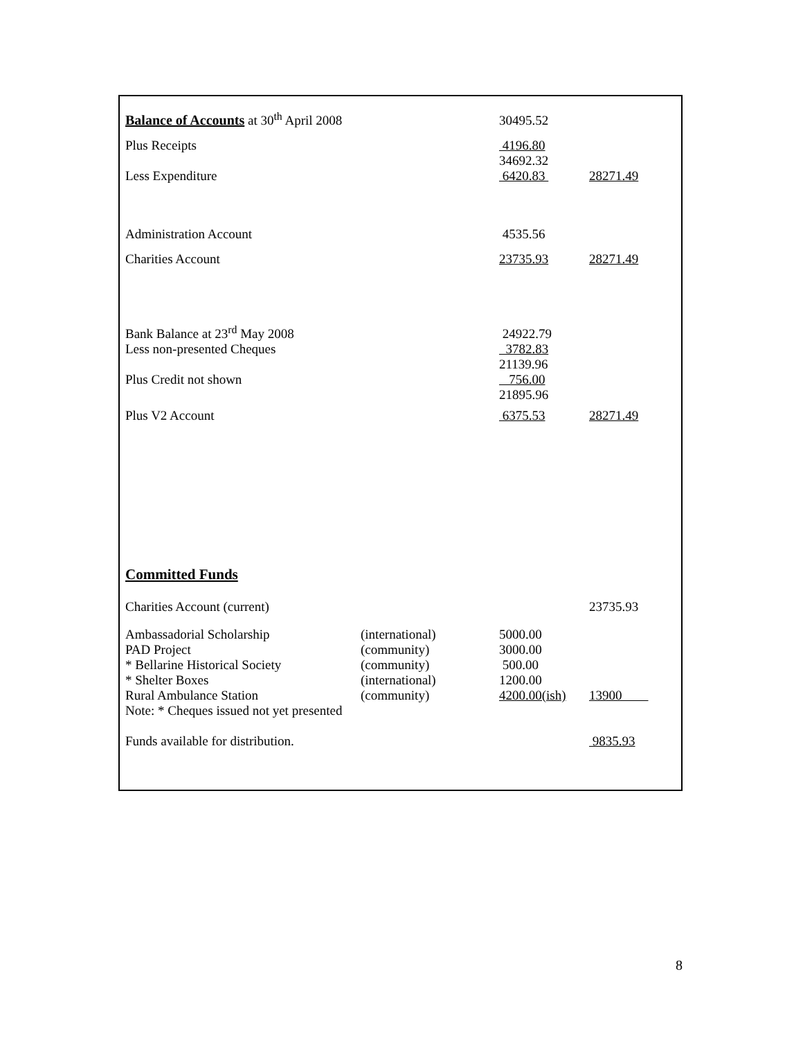| Balance of Accounts at 30<sup>th</sup> April 2008 | | 30495.52 | |
| Plus Receipts | | 4196.80 | |
| | | 34692.32 | |
| Less Expenditure | | 6420.83 | 28271.49 |
| Administration Account | | 4535.56 | |
| Charities Account | | 23735.93 | 28271.49 |
| Bank Balance at 23<sup>rd</sup> May 2008 | | 24922.79 | |
| Less non-presented Cheques | | 3782.83 | |
| | | 21139.96 | |
| Plus Credit not shown | | 756.00 | |
| | | 21895.96 | |
| Plus V2 Account | | 6375.53 | 28271.49 |
| Committed Funds | | | |
| Charities Account (current) | | | 23735.93 |
| Ambassadorial Scholarship | (international) | 5000.00 | |
| PAD Project | (community) | 3000.00 | |
| * Bellarine Historical Society | (community) | 500.00 | |
| * Shelter Boxes | (international) | 1200.00 | |
| Rural Ambulance Station | (community) | 4200.00(ish) | 13900 |
| Note: * Cheques issued not yet presented | | | |
| Funds available for distribution. | | | 9835.93 |
8